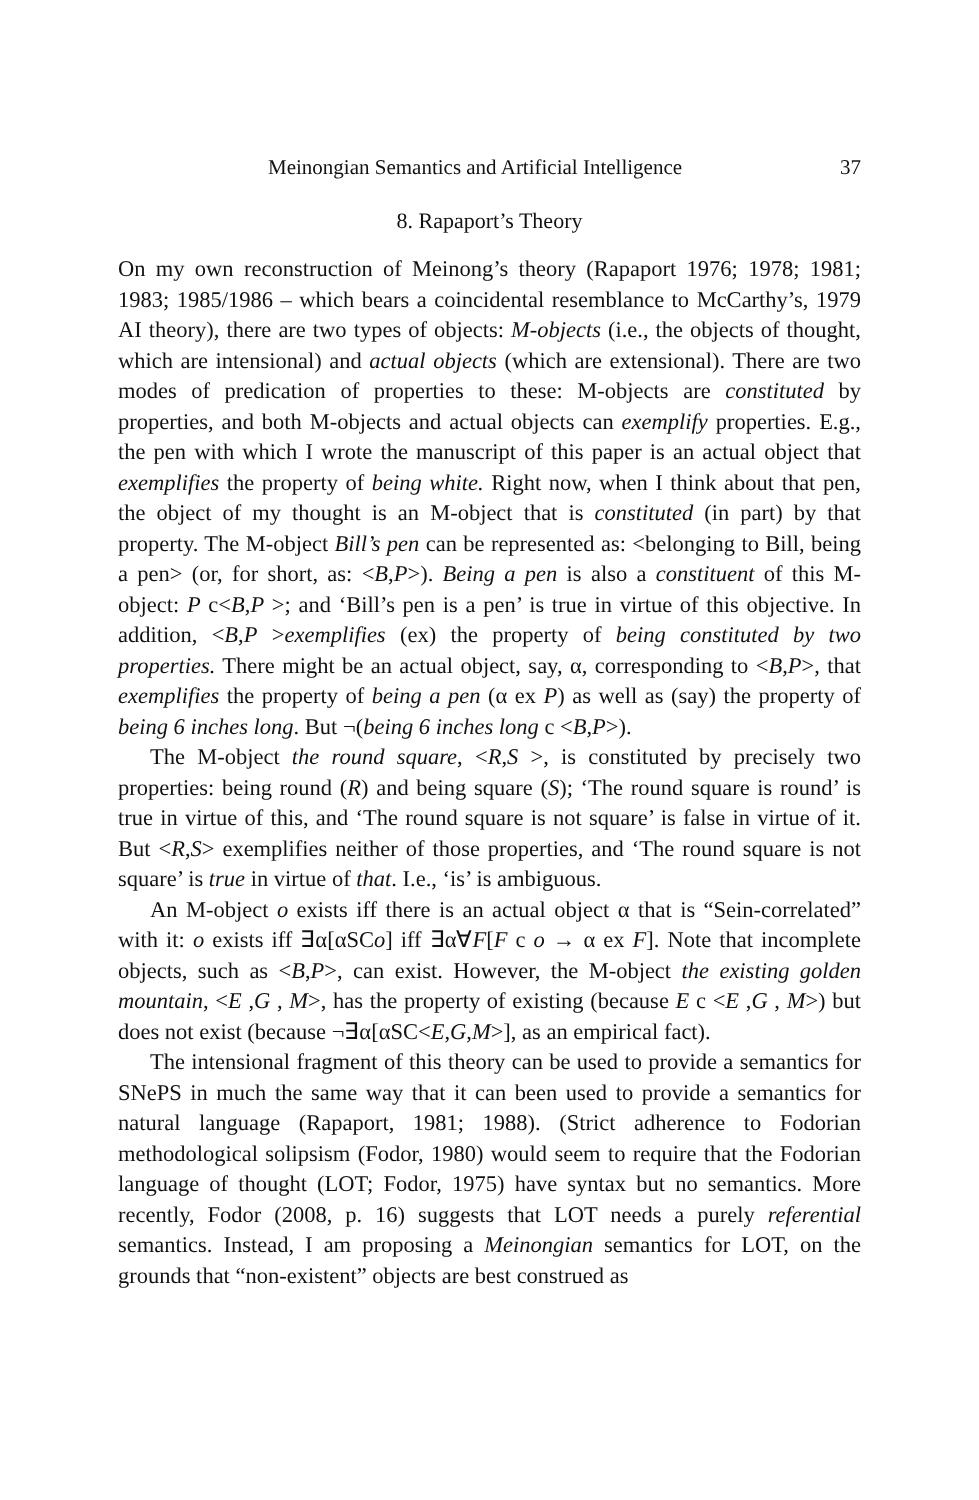Meinongian Semantics and Artificial Intelligence 37
8. Rapaport’s Theory
On my own reconstruction of Meinong’s theory (Rapaport 1976; 1978; 1981; 1983; 1985/1986 – which bears a coincidental resemblance to McCarthy’s, 1979 AI theory), there are two types of objects: M-objects (i.e., the objects of thought, which are intensional) and actual objects (which are extensional). There are two modes of predication of properties to these: M-objects are constituted by properties, and both M-objects and actual objects can exemplify properties. E.g., the pen with which I wrote the manuscript of this paper is an actual object that exemplifies the property of being white. Right now, when I think about that pen, the object of my thought is an M-object that is constituted (in part) by that property. The M-object Bill’s pen can be represented as: <belonging to Bill, being a pen> (or, for short, as: <B,P>). Being a pen is also a constituent of this M-object: P c<B,P >; and ‘Bill’s pen is a pen’ is true in virtue of this objective. In addition, <B,P >exemplifies (ex) the property of being constituted by two properties. There might be an actual object, say, α, corresponding to <B,P>, that exemplifies the property of being a pen (α ex P) as well as (say) the property of being 6 inches long. But ¬(being 6 inches long c <B,P>).
The M-object the round square, <R,S >, is constituted by precisely two properties: being round (R) and being square (S); ‘The round square is round’ is true in virtue of this, and ‘The round square is not square’ is false in virtue of it. But <R,S> exemplifies neither of those properties, and ‘The round square is not square’ is true in virtue of that. I.e., ‘is’ is ambiguous.
An M-object o exists iff there is an actual object α that is “Sein-correlated” with it: o exists iff ∃α[αSCo] iff ∃α∀F[F c o → α ex F]. Note that incomplete objects, such as <B,P>, can exist. However, the M-object the existing golden mountain, <E ,G , M>, has the property of existing (because E c <E ,G , M>) but does not exist (because ¬∃α[αSC<E,G,M>], as an empirical fact).
The intensional fragment of this theory can be used to provide a semantics for SNePS in much the same way that it can been used to provide a semantics for natural language (Rapaport, 1981; 1988). (Strict adherence to Fodorian methodological solipsism (Fodor, 1980) would seem to require that the Fodorian language of thought (LOT; Fodor, 1975) have syntax but no semantics. More recently, Fodor (2008, p. 16) suggests that LOT needs a purely referential semantics. Instead, I am proposing a Meinongian semantics for LOT, on the grounds that “non-existent” objects are best construed as